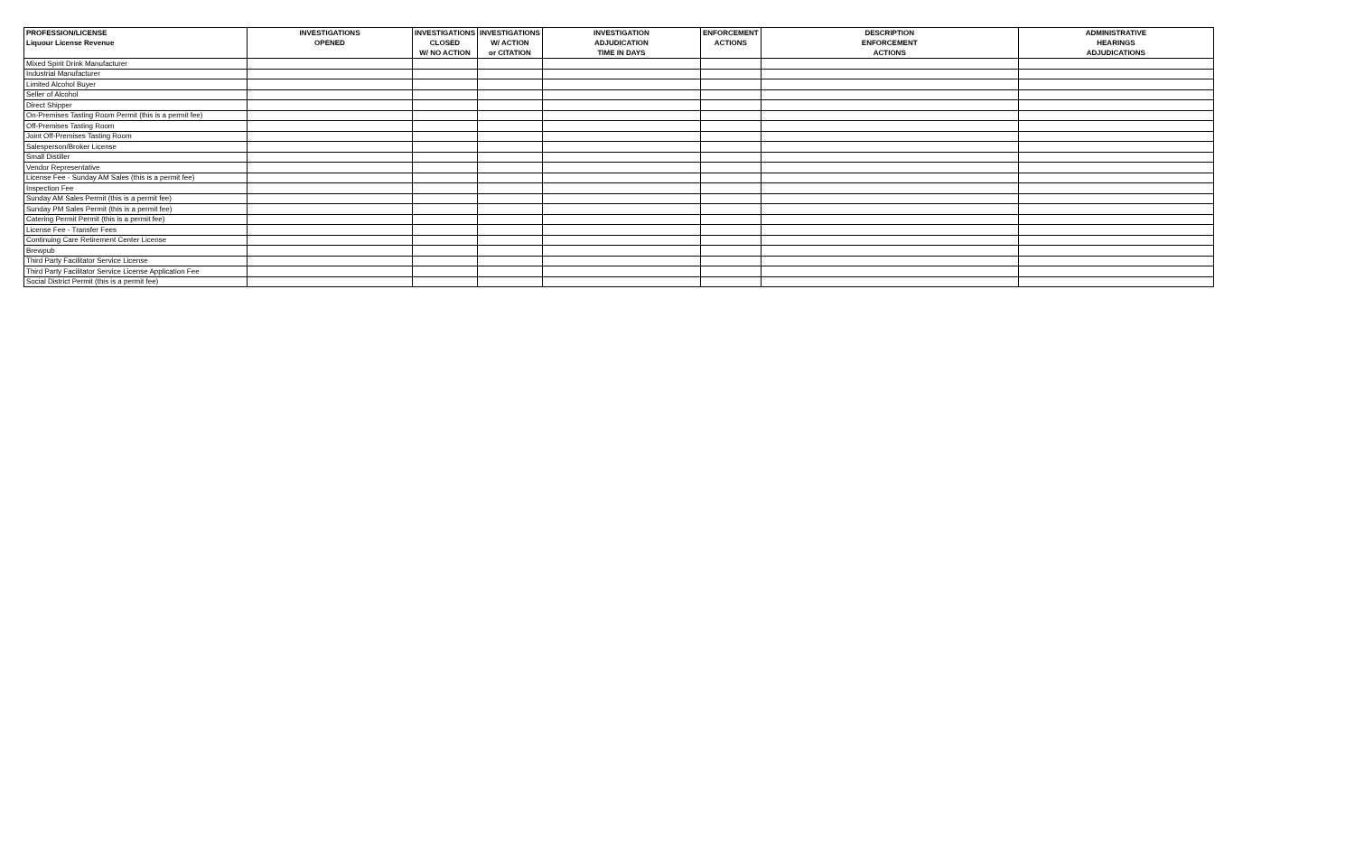| PROFESSION/LICENSE Liquour License Revenue | INVESTIGATIONS OPENED | INVESTIGATIONS CLOSED W/ NO ACTION | INVESTIGATIONS W/ ACTION or CITATION | INVESTIGATION ADJUDICATION TIME IN DAYS | ENFORCEMENT ACTIONS | DESCRIPTION ENFORCEMENT ACTIONS | ADMINISTRATIVE HEARINGS ADJUDICATIONS |
| --- | --- | --- | --- | --- | --- | --- | --- |
| Mixed Spirit Drink Manufacturer | | | | | | | |
| Industrial Manufacturer | | | | | | | |
| Limited Alcohol Buyer | | | | | | | |
| Seller of Alcohol | | | | | | | |
| Direct Shipper | | | | | | | |
| On-Premises Tasting Room Permit (this is a permit fee) | | | | | | | |
| Off-Premises Tasting Room | | | | | | | |
| Joint Off-Premises Tasting Room | | | | | | | |
| Salesperson/Broker License | | | | | | | |
| Small Distiller | | | | | | | |
| Vendor Representative | | | | | | | |
| License Fee - Sunday AM Sales (this is a permit fee) | | | | | | | |
| Inspection Fee | | | | | | | |
| Sunday AM Sales Permit (this is a permit fee) | | | | | | | |
| Sunday PM Sales Permit (this is a permit fee) | | | | | | | |
| Catering Permit Permit (this is a permit fee) | | | | | | | |
| License Fee - Transfer Fees | | | | | | | |
| Continuing Care Retirement Center License | | | | | | | |
| Brewpub | | | | | | | |
| Third Party Facilitator Service License | | | | | | | |
| Third Party Facilitator Service License Application Fee | | | | | | | |
| Social District Permit (this is a permit fee) | | | | | | | |